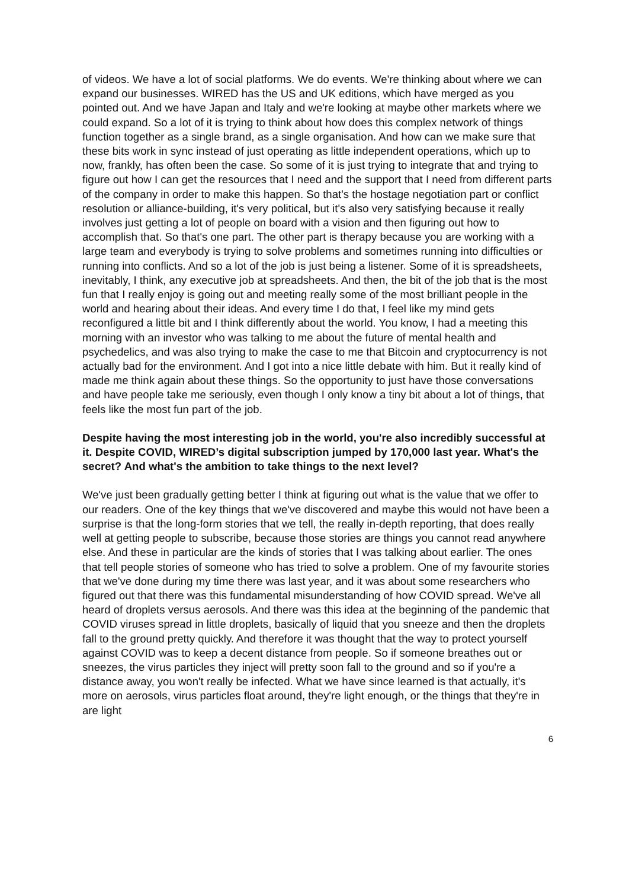of videos. We have a lot of social platforms. We do events. We're thinking about where we can expand our businesses. WIRED has the US and UK editions, which have merged as you pointed out. And we have Japan and Italy and we're looking at maybe other markets where we could expand. So a lot of it is trying to think about how does this complex network of things function together as a single brand, as a single organisation. And how can we make sure that these bits work in sync instead of just operating as little independent operations, which up to now, frankly, has often been the case. So some of it is just trying to integrate that and trying to figure out how I can get the resources that I need and the support that I need from different parts of the company in order to make this happen. So that's the hostage negotiation part or conflict resolution or alliance-building, it's very political, but it's also very satisfying because it really involves just getting a lot of people on board with a vision and then figuring out how to accomplish that. So that's one part. The other part is therapy because you are working with a large team and everybody is trying to solve problems and sometimes running into difficulties or running into conflicts. And so a lot of the job is just being a listener. Some of it is spreadsheets, inevitably, I think, any executive job at spreadsheets. And then, the bit of the job that is the most fun that I really enjoy is going out and meeting really some of the most brilliant people in the world and hearing about their ideas. And every time I do that, I feel like my mind gets reconfigured a little bit and I think differently about the world. You know, I had a meeting this morning with an investor who was talking to me about the future of mental health and psychedelics, and was also trying to make the case to me that Bitcoin and cryptocurrency is not actually bad for the environment. And I got into a nice little debate with him. But it really kind of made me think again about these things. So the opportunity to just have those conversations and have people take me seriously, even though I only know a tiny bit about a lot of things, that feels like the most fun part of the job.
Despite having the most interesting job in the world, you're also incredibly successful at it. Despite COVID, WIRED’s digital subscription jumped by 170,000 last year. What's the secret? And what's the ambition to take things to the next level?
We've just been gradually getting better I think at figuring out what is the value that we offer to our readers. One of the key things that we've discovered and maybe this would not have been a surprise is that the long-form stories that we tell, the really in-depth reporting, that does really well at getting people to subscribe, because those stories are things you cannot read anywhere else. And these in particular are the kinds of stories that I was talking about earlier. The ones that tell people stories of someone who has tried to solve a problem. One of my favourite stories that we've done during my time there was last year, and it was about some researchers who figured out that there was this fundamental misunderstanding of how COVID spread. We've all heard of droplets versus aerosols. And there was this idea at the beginning of the pandemic that COVID viruses spread in little droplets, basically of liquid that you sneeze and then the droplets fall to the ground pretty quickly. And therefore it was thought that the way to protect yourself against COVID was to keep a decent distance from people. So if someone breathes out or sneezes, the virus particles they inject will pretty soon fall to the ground and so if you're a distance away, you won't really be infected. What we have since learned is that actually, it's more on aerosols, virus particles float around, they're light enough, or the things that they're in are light
6